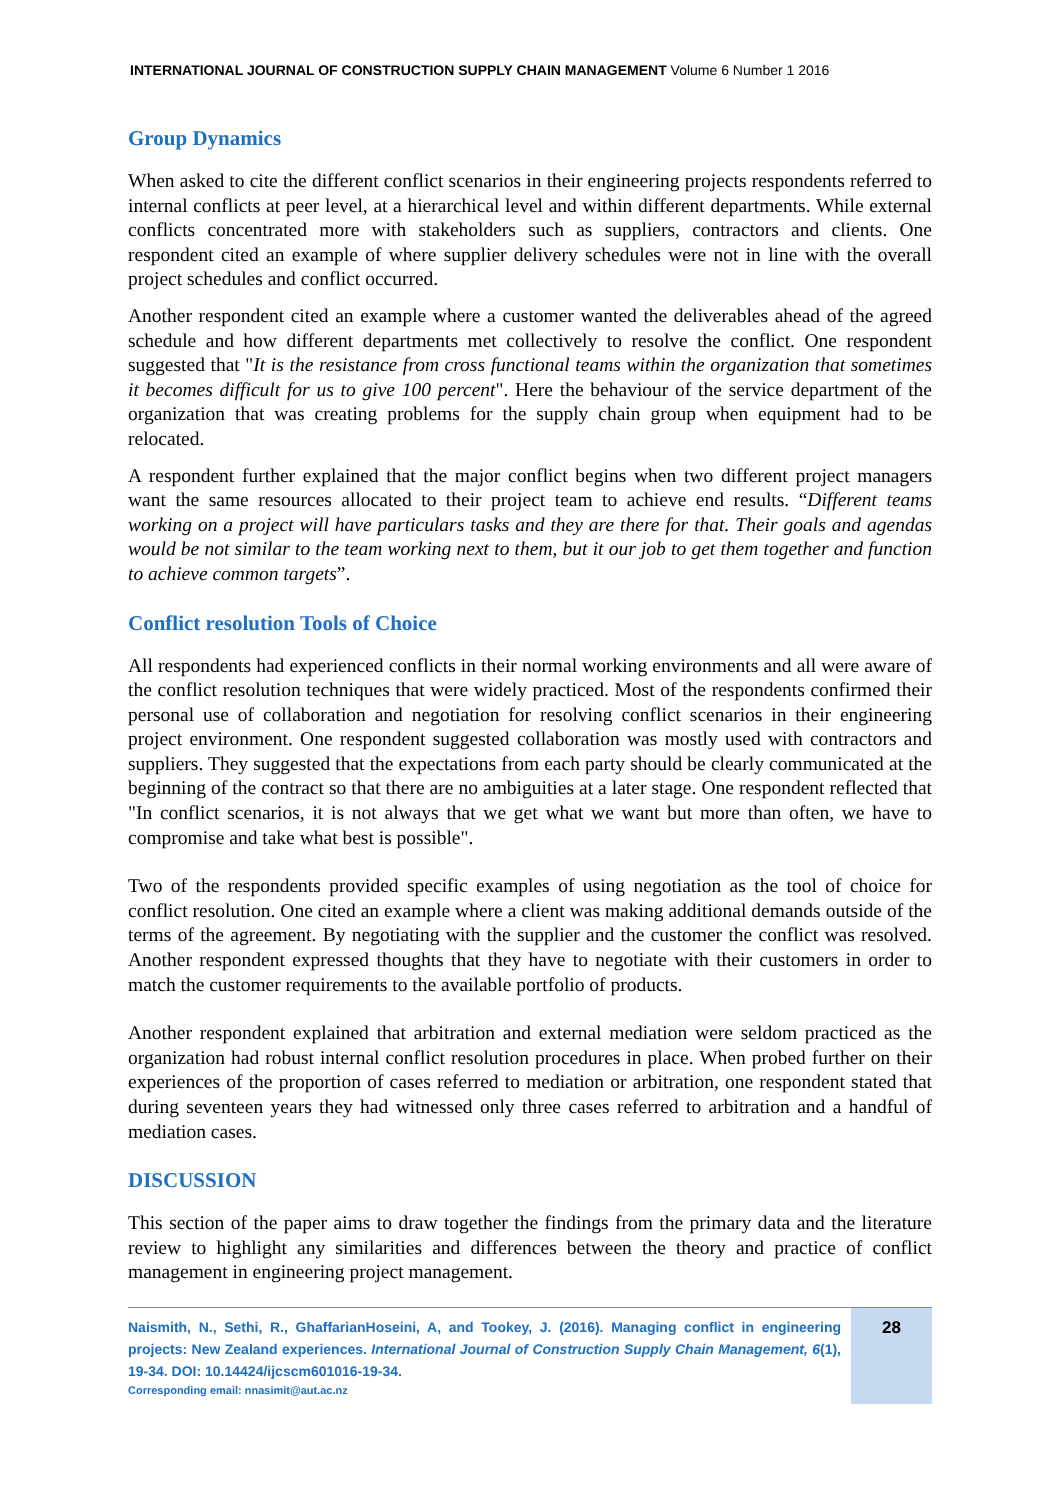INTERNATIONAL JOURNAL OF CONSTRUCTION SUPPLY CHAIN MANAGEMENT Volume 6 Number 1 2016
Group Dynamics
When asked to cite the different conflict scenarios in their engineering projects respondents referred to internal conflicts at peer level, at a hierarchical level and within different departments. While external conflicts concentrated more with stakeholders such as suppliers, contractors and clients. One respondent cited an example of where supplier delivery schedules were not in line with the overall project schedules and conflict occurred.
Another respondent cited an example where a customer wanted the deliverables ahead of the agreed schedule and how different departments met collectively to resolve the conflict. One respondent suggested that "It is the resistance from cross functional teams within the organization that sometimes it becomes difficult for us to give 100 percent". Here the behaviour of the service department of the organization that was creating problems for the supply chain group when equipment had to be relocated.
A respondent further explained that the major conflict begins when two different project managers want the same resources allocated to their project team to achieve end results. “Different teams working on a project will have particulars tasks and they are there for that. Their goals and agendas would be not similar to the team working next to them, but it our job to get them together and function to achieve common targets”.
Conflict resolution Tools of Choice
All respondents had experienced conflicts in their normal working environments and all were aware of the conflict resolution techniques that were widely practiced. Most of the respondents confirmed their personal use of collaboration and negotiation for resolving conflict scenarios in their engineering project environment. One respondent suggested collaboration was mostly used with contractors and suppliers. They suggested that the expectations from each party should be clearly communicated at the beginning of the contract so that there are no ambiguities at a later stage. One respondent reflected that "In conflict scenarios, it is not always that we get what we want but more than often, we have to compromise and take what best is possible".
Two of the respondents provided specific examples of using negotiation as the tool of choice for conflict resolution. One cited an example where a client was making additional demands outside of the terms of the agreement. By negotiating with the supplier and the customer the conflict was resolved. Another respondent expressed thoughts that they have to negotiate with their customers in order to match the customer requirements to the available portfolio of products.
Another respondent explained that arbitration and external mediation were seldom practiced as the organization had robust internal conflict resolution procedures in place. When probed further on their experiences of the proportion of cases referred to mediation or arbitration, one respondent stated that during seventeen years they had witnessed only three cases referred to arbitration and a handful of mediation cases.
DISCUSSION
This section of the paper aims to draw together the findings from the primary data and the literature review to highlight any similarities and differences between the theory and practice of conflict management in engineering project management.
Naismith, N., Sethi, R., GhaffarianHoseini, A, and Tookey, J. (2016). Managing conflict in engineering projects: New Zealand experiences. International Journal of Construction Supply Chain Management, 6(1), 19-34. DOI: 10.14424/ijcscm601016-19-34.
Corresponding email: nnasimit@aut.ac.nz
28